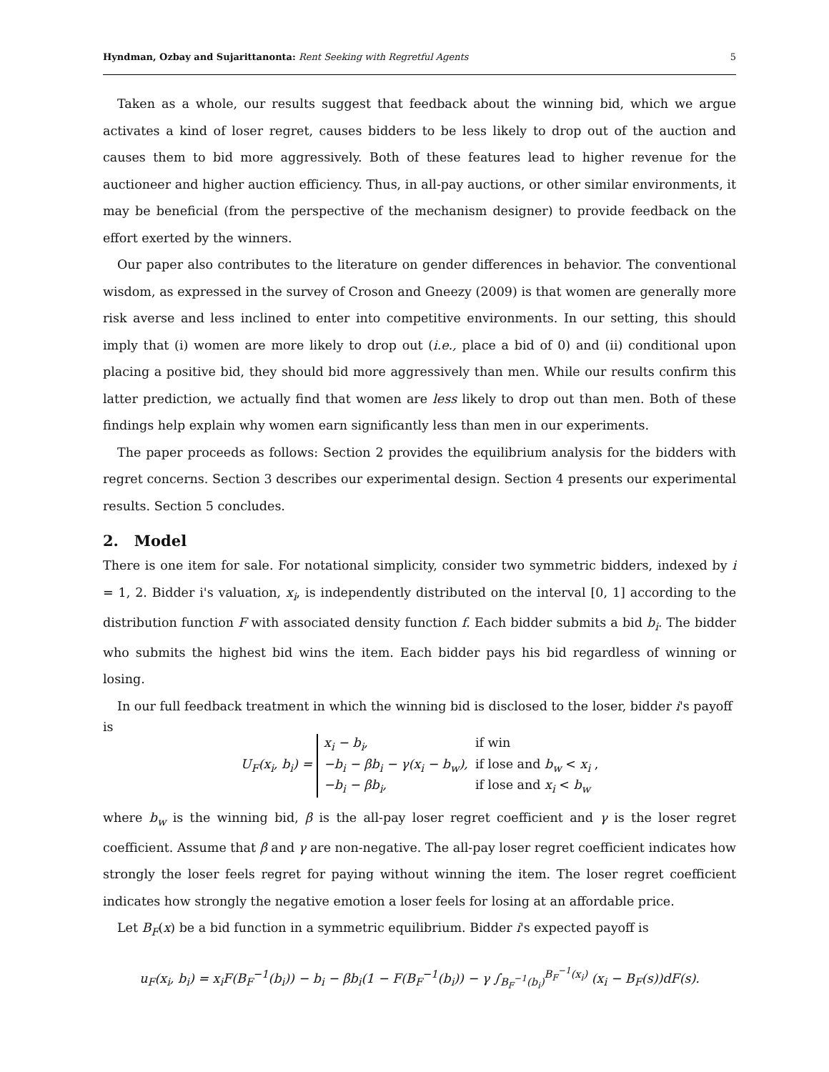Hyndman, Ozbay and Sujarittanonta: Rent Seeking with Regretful Agents 5
Taken as a whole, our results suggest that feedback about the winning bid, which we argue activates a kind of loser regret, causes bidders to be less likely to drop out of the auction and causes them to bid more aggressively. Both of these features lead to higher revenue for the auctioneer and higher auction efficiency. Thus, in all-pay auctions, or other similar environments, it may be beneficial (from the perspective of the mechanism designer) to provide feedback on the effort exerted by the winners.
Our paper also contributes to the literature on gender differences in behavior. The conventional wisdom, as expressed in the survey of Croson and Gneezy (2009) is that women are generally more risk averse and less inclined to enter into competitive environments. In our setting, this should imply that (i) women are more likely to drop out (i.e., place a bid of 0) and (ii) conditional upon placing a positive bid, they should bid more aggressively than men. While our results confirm this latter prediction, we actually find that women are less likely to drop out than men. Both of these findings help explain why women earn significantly less than men in our experiments.
The paper proceeds as follows: Section 2 provides the equilibrium analysis for the bidders with regret concerns. Section 3 describes our experimental design. Section 4 presents our experimental results. Section 5 concludes.
2. Model
There is one item for sale. For notational simplicity, consider two symmetric bidders, indexed by i = 1, 2. Bidder i's valuation, x<sub>i</sub>, is independently distributed on the interval [0, 1] according to the distribution function F with associated density function f. Each bidder submits a bid b<sub>i</sub>. The bidder who submits the highest bid wins the item. Each bidder pays his bid regardless of winning or losing.
In our full feedback treatment in which the winning bid is disclosed to the loser, bidder i's payoff
is
U<sub>F</sub>(x<sub>i</sub>, b<sub>i</sub>) =
x<sub>i</sub> − b<sub>i</sub>, if win −b<sub>i</sub> − βb<sub>i</sub> − γ(x<sub>i</sub> − b<sub>w</sub>), if lose and b<sub>w</sub> < x<sub>i</sub> , −b<sub>i</sub> − βb<sub>i</sub>, if lose and x<sub>i</sub> < b<sub>w</sub>
where b<sub>w</sub> is the winning bid, β is the all-pay loser regret coefficient and γ is the loser regret coefficient. Assume that β and γ are non-negative. The all-pay loser regret coefficient indicates how strongly the loser feels regret for paying without winning the item. The loser regret coefficient indicates how strongly the negative emotion a loser feels for losing at an affordable price.
Let B<sub>F</sub>(x) be a bid function in a symmetric equilibrium. Bidder i's expected payoff is
u<sub>F</sub>(x<sub>i</sub>, b<sub>i</sub>) = x<sub>i</sub>F(B<sub>F</sub><sup>−1</sup>(b<sub>i</sub>)) − b<sub>i</sub> − βb<sub>i</sub>(1 − F(B<sub>F</sub><sup>−1</sup>(b<sub>i</sub>)) − γ ∫<sub>B<sub>F</sub><sup>−1</sup>(b<sub>i</sub>)</sub><sup>B<sub>F</sub><sup>−1</sup>(x<sub>i</sub>)</sup> (x<sub>i</sub> − B<sub>F</sub>(s))dF(s).